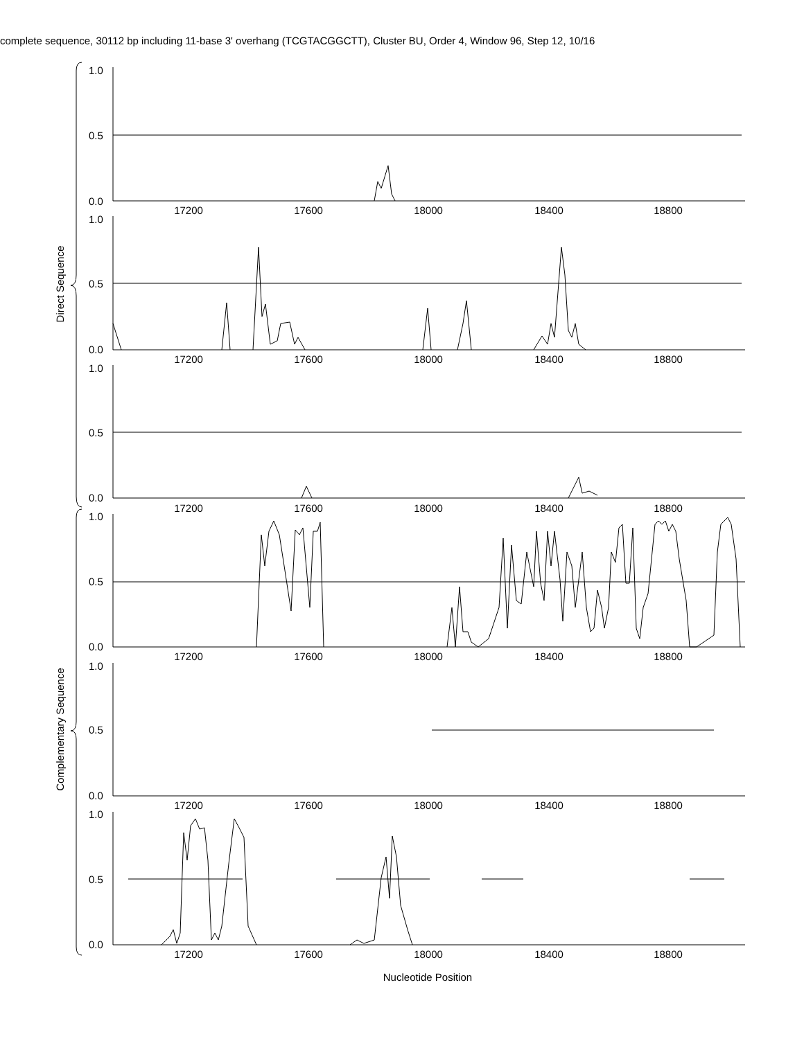complete sequence, 30112 bp including 11-base 3' overhang (TCGTACGGCTT), Cluster BU, Order 4, Window 96, Step 12, 10/16
1.0
0.5
0.0
1.0
0.5
0.0
1.0
0.5
0.0
1.0
0.5
0.0
1.0
0.5
0.0
1.0
0.5
0.0
17200
17600
18000
18400
18800
17200
17600
18000
18400
18800
17200
17600
18000
18400
18800
17200
17600
18000
18400
18800
17200
17600
18000
18400
18800
17200
17600
18000
18400
18800
Nucleotide Position
Direct Sequence
Complementary Sequence